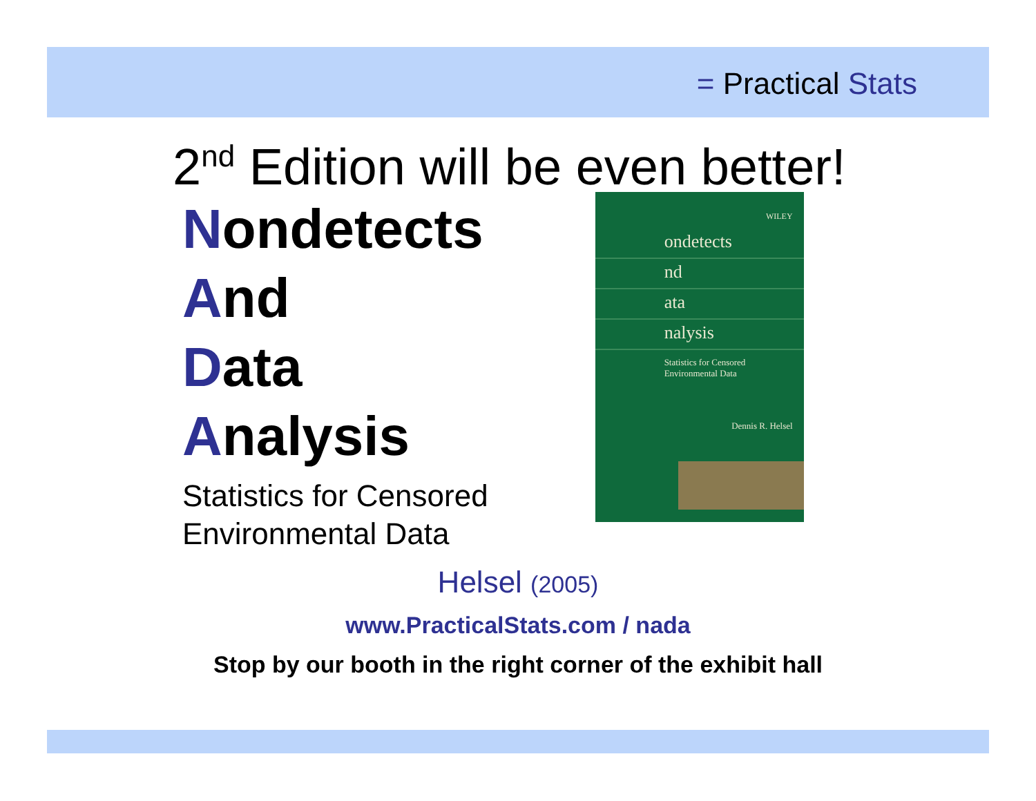= Practical Stats
2<sup>nd</sup> Edition will be even better!
Nondetects
And
Data
Analysis
Statistics for Censored
Environmental Data
WILEY
ondetects
nd
ata
nalysis
Statistics for Censored
Environmental Data
Dennis R. Helsel
Helsel (2005)
www.PracticalStats.com / nada
Stop by our booth in the right corner of the exhibit hall